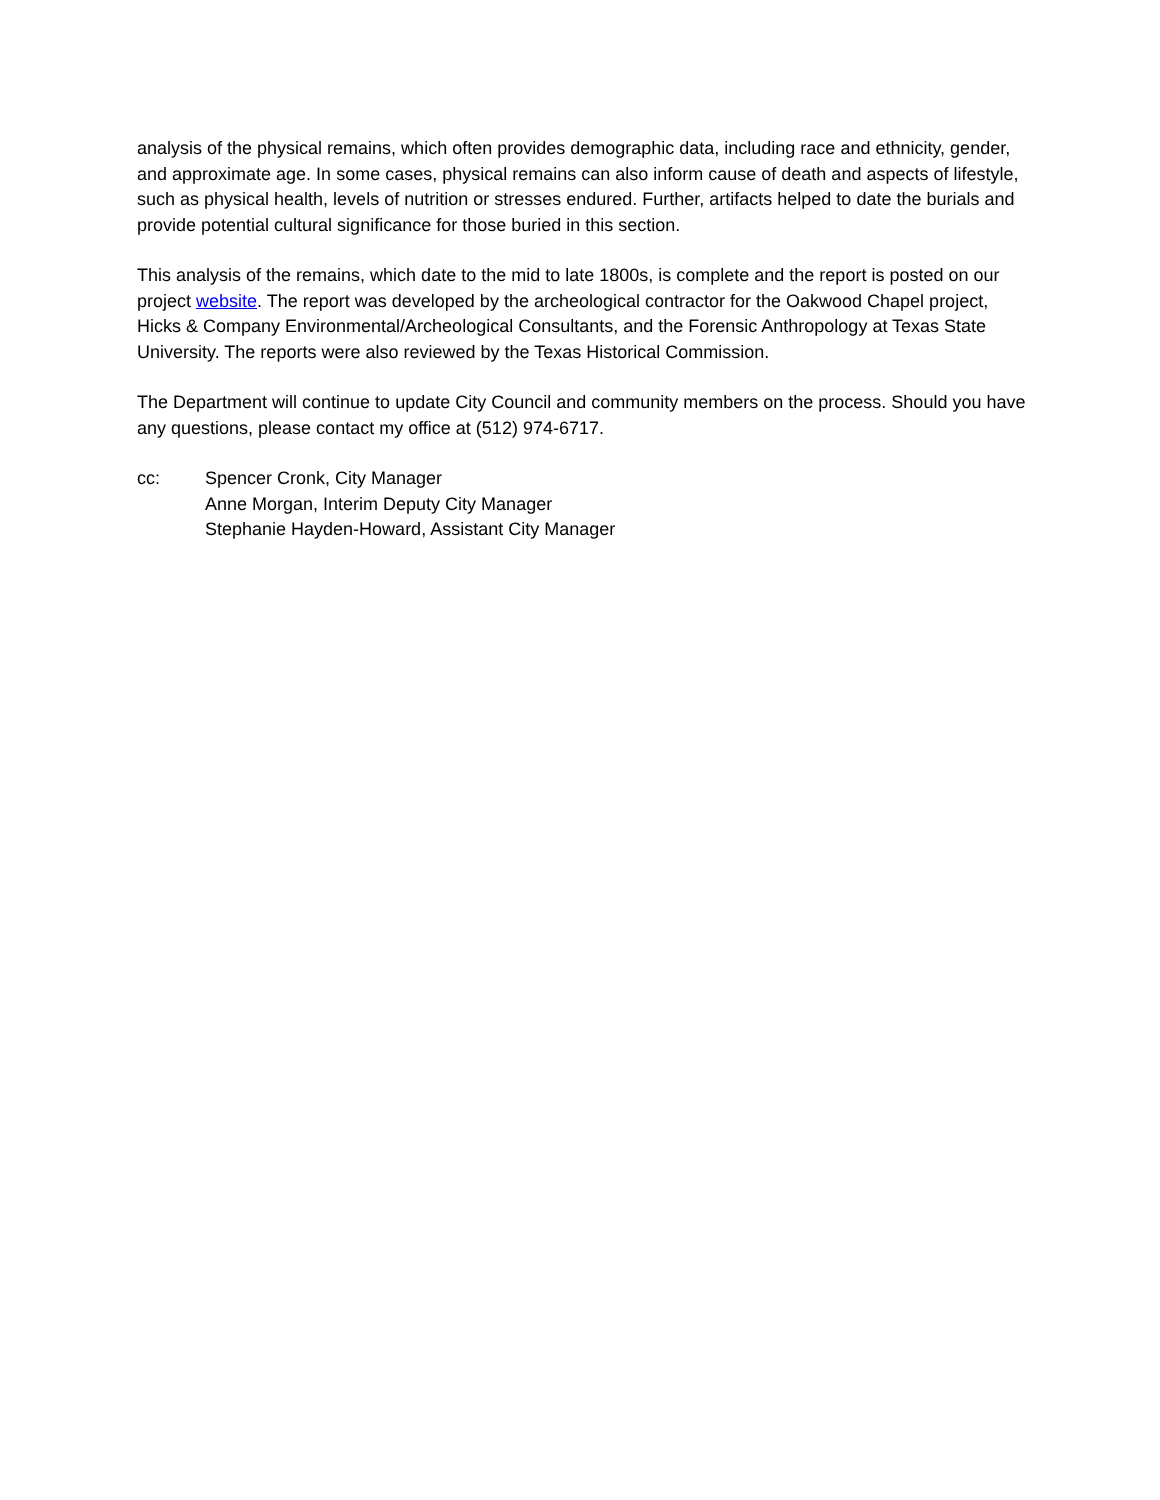analysis of the physical remains, which often provides demographic data, including race and ethnicity, gender, and approximate age. In some cases, physical remains can also inform cause of death and aspects of lifestyle, such as physical health, levels of nutrition or stresses endured. Further, artifacts helped to date the burials and provide potential cultural significance for those buried in this section.
This analysis of the remains, which date to the mid to late 1800s, is complete and the report is posted on our project website. The report was developed by the archeological contractor for the Oakwood Chapel project, Hicks & Company Environmental/Archeological Consultants, and the Forensic Anthropology at Texas State University. The reports were also reviewed by the Texas Historical Commission.
The Department will continue to update City Council and community members on the process. Should you have any questions, please contact my office at (512) 974-6717.
cc: Spencer Cronk, City Manager
Anne Morgan, Interim Deputy City Manager
Stephanie Hayden-Howard, Assistant City Manager